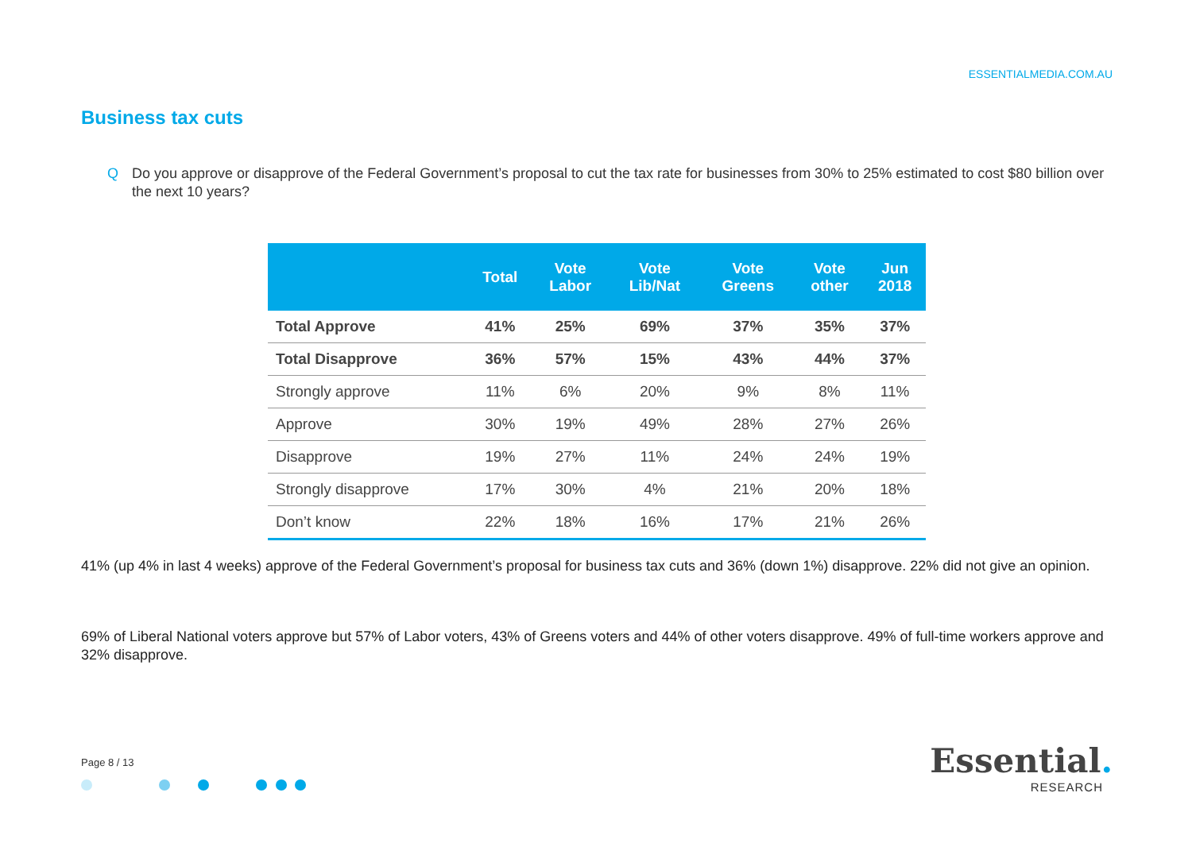ESSENTIALMEDIA.COM.AU
Business tax cuts
Q Do you approve or disapprove of the Federal Government’s proposal to cut the tax rate for businesses from 30% to 25% estimated to cost $80 billion over the next 10 years?
| | Total | Vote Labor | Vote Lib/Nat | Vote Greens | Vote other | Jun 2018 |
| --- | --- | --- | --- | --- | --- | --- |
| Total Approve | 41% | 25% | 69% | 37% | 35% | 37% |
| Total Disapprove | 36% | 57% | 15% | 43% | 44% | 37% |
| Strongly approve | 11% | 6% | 20% | 9% | 8% | 11% |
| Approve | 30% | 19% | 49% | 28% | 27% | 26% |
| Disapprove | 19% | 27% | 11% | 24% | 24% | 19% |
| Strongly disapprove | 17% | 30% | 4% | 21% | 20% | 18% |
| Don’t know | 22% | 18% | 16% | 17% | 21% | 26% |
41% (up 4% in last 4 weeks) approve of the Federal Government’s proposal for business tax cuts and 36% (down 1%) disapprove. 22% did not give an opinion.
69% of Liberal National voters approve but 57% of Labor voters, 43% of Greens voters and 44% of other voters disapprove. 49% of full-time workers approve and 32% disapprove.
Page 8 / 13
Essential.
RESEARCH